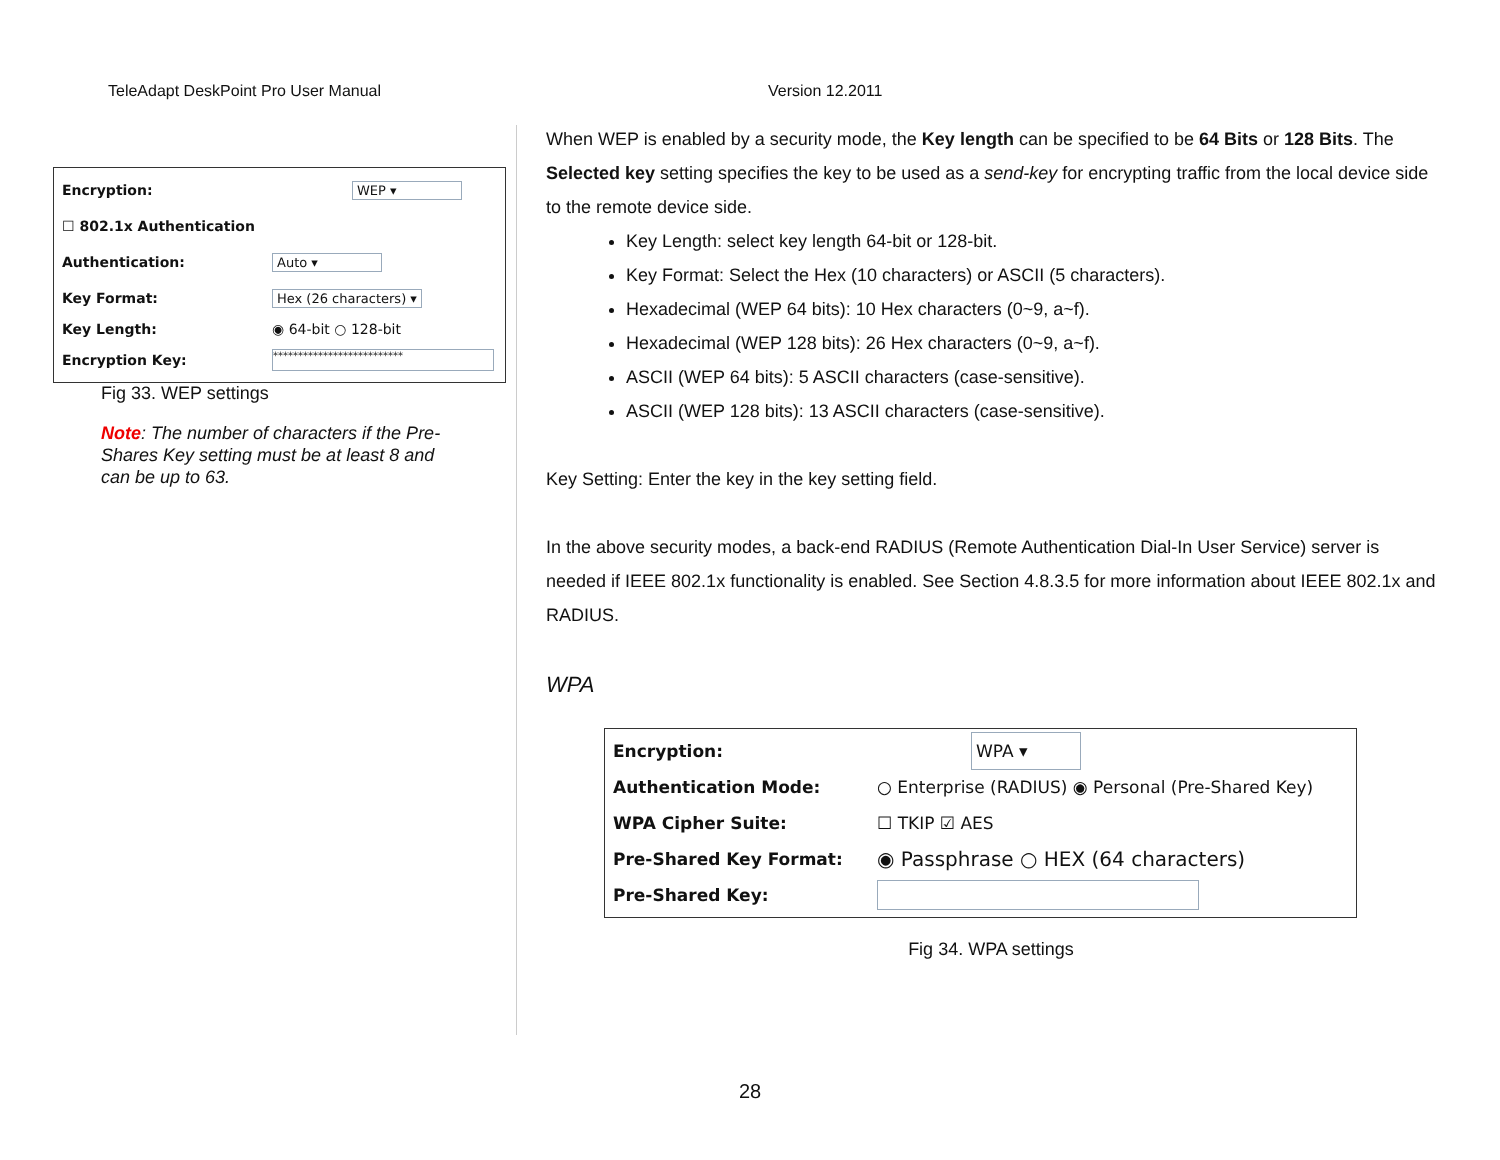TeleAdapt DeskPoint Pro User Manual Version 12.2011
Encryption: WEP ▾
☐ 802.1x Authentication
Authentication: Auto ▾
Key Format: Hex (26 characters) ▾
Key Length: ◉ 64-bit ○ 128-bit
Encryption Key: **************************
Fig 33. WEP settings
Note: The number of characters if the Pre-Shares Key setting must be at least 8 and can be up to 63.
When WEP is enabled by a security mode, the Key length can be specified to be 64 Bits or 128 Bits. The Selected key setting specifies the key to be used as a send-key for encrypting traffic from the local device side to the remote device side.
Key Length: select key length 64-bit or 128-bit.
Key Format: Select the Hex (10 characters) or ASCII (5 characters).
Hexadecimal (WEP 64 bits): 10 Hex characters (0~9, a~f).
Hexadecimal (WEP 128 bits): 26 Hex characters (0~9, a~f).
ASCII (WEP 64 bits): 5 ASCII characters (case-sensitive).
ASCII (WEP 128 bits): 13 ASCII characters (case-sensitive).
Key Setting: Enter the key in the key setting field.
In the above security modes, a back-end RADIUS (Remote Authentication Dial-In User Service) server is needed if IEEE 802.1x functionality is enabled. See Section 4.8.3.5 for more information about IEEE 802.1x and RADIUS.
WPA
Encryption: WPA ▾
Authentication Mode: ○ Enterprise (RADIUS) ◉ Personal (Pre-Shared Key)
WPA Cipher Suite: ☐ TKIP ☑ AES
Pre-Shared Key Format: ◉ Passphrase ○ HEX (64 characters)
Pre-Shared Key:
Fig 34. WPA settings
28